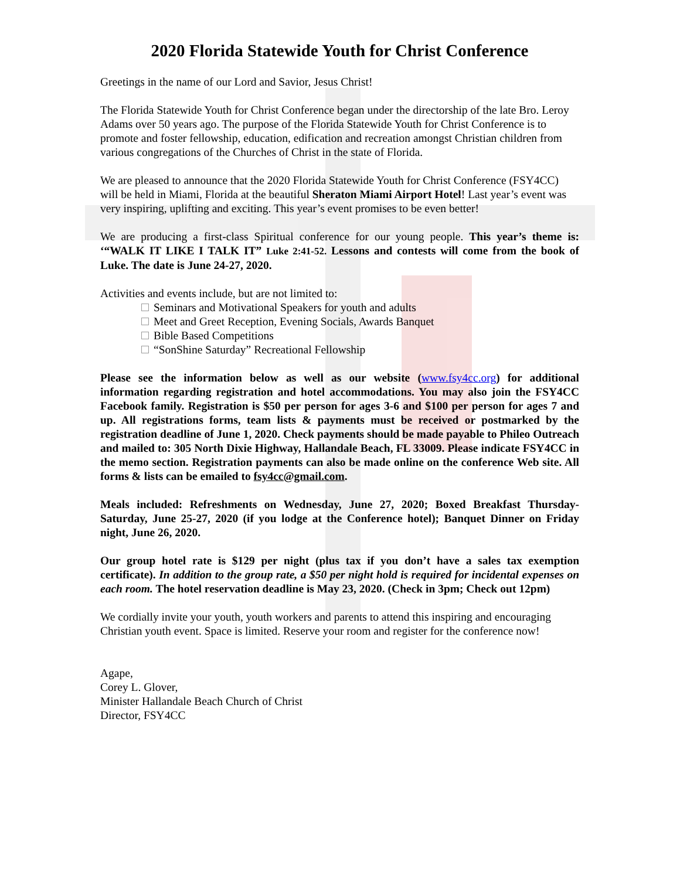2020 Florida Statewide Youth for Christ Conference
Greetings in the name of our Lord and Savior, Jesus Christ!
The Florida Statewide Youth for Christ Conference began under the directorship of the late Bro. Leroy Adams over 50 years ago. The purpose of the Florida Statewide Youth for Christ Conference is to promote and foster fellowship, education, edification and recreation amongst Christian children from various congregations of the Churches of Christ in the state of Florida.
We are pleased to announce that the 2020 Florida Statewide Youth for Christ Conference (FSY4CC) will be held in Miami, Florida at the beautiful Sheraton Miami Airport Hotel! Last year’s event was very inspiring, uplifting and exciting. This year’s event promises to be even better!
We are producing a first-class Spiritual conference for our young people. This year’s theme is: ‘“WALK IT LIKE I TALK IT” Luke 2:41-52. Lessons and contests will come from the book of Luke. The date is June 24-27, 2020.
Activities and events include, but are not limited to:
Seminars and Motivational Speakers for youth and adults
Meet and Greet Reception, Evening Socials, Awards Banquet
Bible Based Competitions
“SonShine Saturday” Recreational Fellowship
Please see the information below as well as our website (www.fsy4cc.org) for additional information regarding registration and hotel accommodations. You may also join the FSY4CC Facebook family. Registration is $50 per person for ages 3-6 and $100 per person for ages 7 and up. All registrations forms, team lists & payments must be received or postmarked by the registration deadline of June 1, 2020. Check payments should be made payable to Phileo Outreach and mailed to: 305 North Dixie Highway, Hallandale Beach, FL 33009. Please indicate FSY4CC in the memo section. Registration payments can also be made online on the conference Web site. All forms & lists can be emailed to fsy4cc@gmail.com.
Meals included: Refreshments on Wednesday, June 27, 2020; Boxed Breakfast Thursday-Saturday, June 25-27, 2020 (if you lodge at the Conference hotel); Banquet Dinner on Friday night, June 26, 2020.
Our group hotel rate is $129 per night (plus tax if you don’t have a sales tax exemption certificate). In addition to the group rate, a $50 per night hold is required for incidental expenses on each room. The hotel reservation deadline is May 23, 2020. (Check in 3pm; Check out 12pm)
We cordially invite your youth, youth workers and parents to attend this inspiring and encouraging Christian youth event. Space is limited. Reserve your room and register for the conference now!
Agape,
Corey L. Glover,
Minister Hallandale Beach Church of Christ
Director, FSY4CC